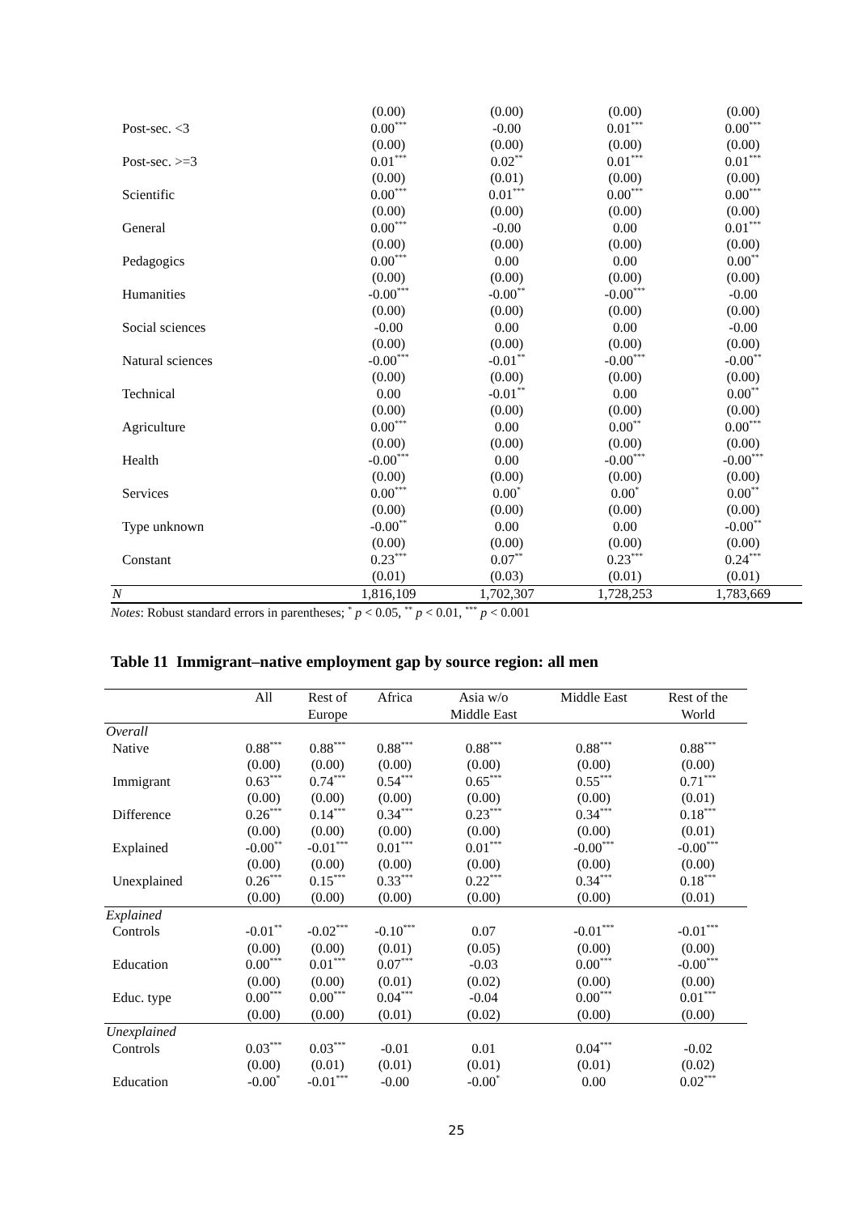| | (0.00) | (0.00) | (0.00) | (0.00) |
| Post-sec. <3 | 0.00<sup>***</sup> | -0.00 | 0.01<sup>***</sup> | 0.00<sup>***</sup> |
| | (0.00) | (0.00) | (0.00) | (0.00) |
| Post-sec. >=3 | 0.01<sup>***</sup> | 0.02<sup>**</sup> | 0.01<sup>***</sup> | 0.01<sup>***</sup> |
| | (0.00) | (0.01) | (0.00) | (0.00) |
| Scientific | 0.00<sup>***</sup> | 0.01<sup>***</sup> | 0.00<sup>***</sup> | 0.00<sup>***</sup> |
| | (0.00) | (0.00) | (0.00) | (0.00) |
| General | 0.00<sup>***</sup> | -0.00 | 0.00 | 0.01<sup>***</sup> |
| | (0.00) | (0.00) | (0.00) | (0.00) |
| Pedagogics | 0.00<sup>***</sup> | 0.00 | 0.00 | 0.00<sup>**</sup> |
| | (0.00) | (0.00) | (0.00) | (0.00) |
| Humanities | -0.00<sup>***</sup> | -0.00<sup>**</sup> | -0.00<sup>***</sup> | -0.00 |
| | (0.00) | (0.00) | (0.00) | (0.00) |
| Social sciences | -0.00 | 0.00 | 0.00 | -0.00 |
| | (0.00) | (0.00) | (0.00) | (0.00) |
| Natural sciences | -0.00<sup>***</sup> | -0.01<sup>**</sup> | -0.00<sup>***</sup> | -0.00<sup>**</sup> |
| | (0.00) | (0.00) | (0.00) | (0.00) |
| Technical | 0.00 | -0.01<sup>**</sup> | 0.00 | 0.00<sup>**</sup> |
| | (0.00) | (0.00) | (0.00) | (0.00) |
| Agriculture | 0.00<sup>***</sup> | 0.00 | 0.00<sup>**</sup> | 0.00<sup>***</sup> |
| | (0.00) | (0.00) | (0.00) | (0.00) |
| Health | -0.00<sup>***</sup> | 0.00 | -0.00<sup>***</sup> | -0.00<sup>***</sup> |
| | (0.00) | (0.00) | (0.00) | (0.00) |
| Services | 0.00<sup>***</sup> | 0.00<sup>*</sup> | 0.00<sup>*</sup> | 0.00<sup>**</sup> |
| | (0.00) | (0.00) | (0.00) | (0.00) |
| Type unknown | -0.00<sup>**</sup> | 0.00 | 0.00 | -0.00<sup>**</sup> |
| | (0.00) | (0.00) | (0.00) | (0.00) |
| Constant | 0.23<sup>***</sup> | 0.07<sup>**</sup> | 0.23<sup>***</sup> | 0.24<sup>***</sup> |
| | (0.01) | (0.03) | (0.01) | (0.01) |
| N | 1,816,109 | 1,702,307 | 1,728,253 | 1,783,669 |
Notes: Robust standard errors in parentheses; <sup>*</sup> p < 0.05, <sup>**</sup> p < 0.01, <sup>***</sup> p < 0.001
Table 11 Immigrant–native employment gap by source region: all men
| | All | Rest of Europe | Africa | Asia w/o Middle East | Middle East | Rest of the World |
| Overall | | | | | | |
| Native | 0.88<sup>***</sup> | 0.88<sup>***</sup> | 0.88<sup>***</sup> | 0.88<sup>***</sup> | 0.88<sup>***</sup> | 0.88<sup>***</sup> |
| | (0.00) | (0.00) | (0.00) | (0.00) | (0.00) | (0.00) |
| Immigrant | 0.63<sup>***</sup> | 0.74<sup>***</sup> | 0.54<sup>***</sup> | 0.65<sup>***</sup> | 0.55<sup>***</sup> | 0.71<sup>***</sup> |
| | (0.00) | (0.00) | (0.00) | (0.00) | (0.00) | (0.01) |
| Difference | 0.26<sup>***</sup> | 0.14<sup>***</sup> | 0.34<sup>***</sup> | 0.23<sup>***</sup> | 0.34<sup>***</sup> | 0.18<sup>***</sup> |
| | (0.00) | (0.00) | (0.00) | (0.00) | (0.00) | (0.01) |
| Explained | -0.00<sup>**</sup> | -0.01<sup>***</sup> | 0.01<sup>***</sup> | 0.01<sup>***</sup> | -0.00<sup>***</sup> | -0.00<sup>***</sup> |
| | (0.00) | (0.00) | (0.00) | (0.00) | (0.00) | (0.00) |
| Unexplained | 0.26<sup>***</sup> | 0.15<sup>***</sup> | 0.33<sup>***</sup> | 0.22<sup>***</sup> | 0.34<sup>***</sup> | 0.18<sup>***</sup> |
| | (0.00) | (0.00) | (0.00) | (0.00) | (0.00) | (0.01) |
| Explained | | | | | | |
| Controls | -0.01<sup>**</sup> | -0.02<sup>***</sup> | -0.10<sup>***</sup> | 0.07 | -0.01<sup>***</sup> | -0.01<sup>***</sup> |
| | (0.00) | (0.00) | (0.01) | (0.05) | (0.00) | (0.00) |
| Education | 0.00<sup>***</sup> | 0.01<sup>***</sup> | 0.07<sup>***</sup> | -0.03 | 0.00<sup>***</sup> | -0.00<sup>***</sup> |
| | (0.00) | (0.00) | (0.01) | (0.02) | (0.00) | (0.00) |
| Educ. type | 0.00<sup>***</sup> | 0.00<sup>***</sup> | 0.04<sup>***</sup> | -0.04 | 0.00<sup>***</sup> | 0.01<sup>***</sup> |
| | (0.00) | (0.00) | (0.01) | (0.02) | (0.00) | (0.00) |
| Unexplained | | | | | | |
| Controls | 0.03<sup>***</sup> | 0.03<sup>***</sup> | -0.01 | 0.01 | 0.04<sup>***</sup> | -0.02 |
| | (0.00) | (0.01) | (0.01) | (0.01) | (0.01) | (0.02) |
| Education | -0.00<sup>*</sup> | -0.01<sup>***</sup> | -0.00 | -0.00<sup>*</sup> | 0.00 | 0.02<sup>***</sup> |
25